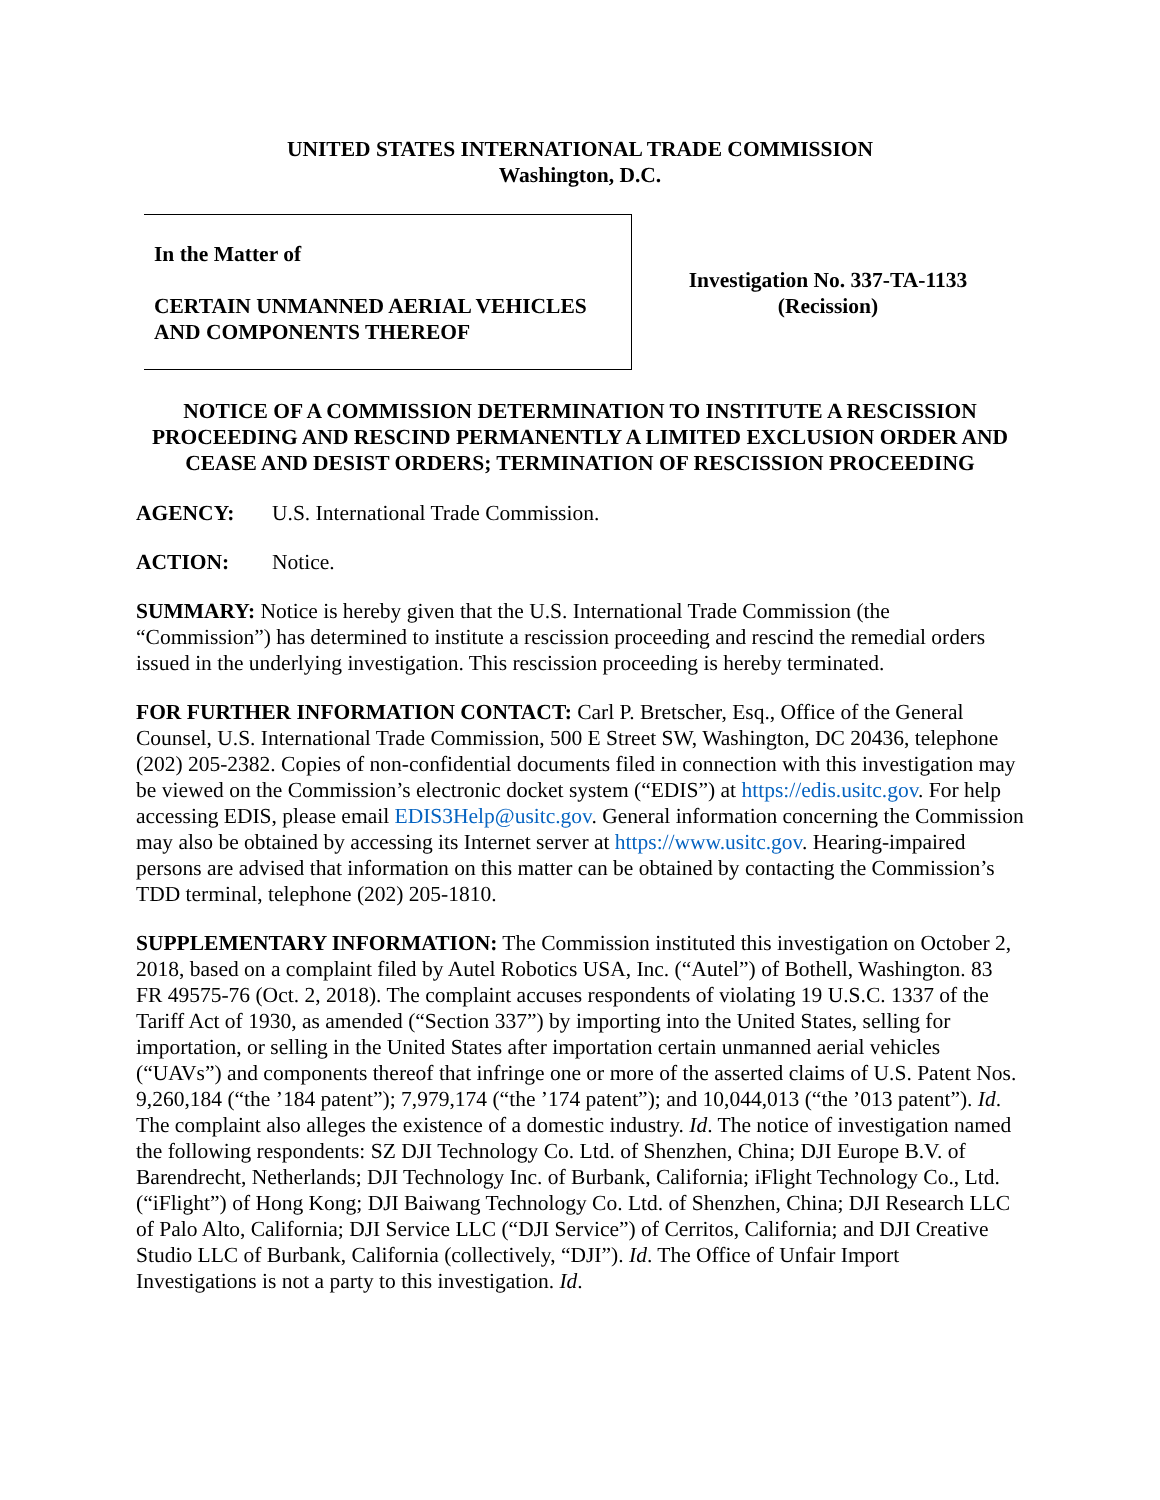UNITED STATES INTERNATIONAL TRADE COMMISSION
Washington, D.C.
In the Matter of
CERTAIN UNMANNED AERIAL VEHICLES AND COMPONENTS THEREOF
Investigation No. 337-TA-1133
(Recission)
NOTICE OF A COMMISSION DETERMINATION TO INSTITUTE A RESCISSION PROCEEDING AND RESCIND PERMANENTLY A LIMITED EXCLUSION ORDER AND CEASE AND DESIST ORDERS; TERMINATION OF RESCISSION PROCEEDING
AGENCY: U.S. International Trade Commission.
ACTION: Notice.
SUMMARY: Notice is hereby given that the U.S. International Trade Commission (the “Commission”) has determined to institute a rescission proceeding and rescind the remedial orders issued in the underlying investigation. This rescission proceeding is hereby terminated.
FOR FURTHER INFORMATION CONTACT: Carl P. Bretscher, Esq., Office of the General Counsel, U.S. International Trade Commission, 500 E Street SW, Washington, DC 20436, telephone (202) 205-2382. Copies of non-confidential documents filed in connection with this investigation may be viewed on the Commission’s electronic docket system (“EDIS”) at https://edis.usitc.gov. For help accessing EDIS, please email EDIS3Help@usitc.gov. General information concerning the Commission may also be obtained by accessing its Internet server at https://www.usitc.gov. Hearing-impaired persons are advised that information on this matter can be obtained by contacting the Commission’s TDD terminal, telephone (202) 205-1810.
SUPPLEMENTARY INFORMATION: The Commission instituted this investigation on October 2, 2018, based on a complaint filed by Autel Robotics USA, Inc. (“Autel”) of Bothell, Washington. 83 FR 49575-76 (Oct. 2, 2018). The complaint accuses respondents of violating 19 U.S.C. 1337 of the Tariff Act of 1930, as amended (“Section 337”) by importing into the United States, selling for importation, or selling in the United States after importation certain unmanned aerial vehicles (“UAVs”) and components thereof that infringe one or more of the asserted claims of U.S. Patent Nos. 9,260,184 (“the ’184 patent”); 7,979,174 (“the ’174 patent”); and 10,044,013 (“the ’013 patent”). Id. The complaint also alleges the existence of a domestic industry. Id. The notice of investigation named the following respondents: SZ DJI Technology Co. Ltd. of Shenzhen, China; DJI Europe B.V. of Barendrecht, Netherlands; DJI Technology Inc. of Burbank, California; iFlight Technology Co., Ltd. (“iFlight”) of Hong Kong; DJI Baiwang Technology Co. Ltd. of Shenzhen, China; DJI Research LLC of Palo Alto, California; DJI Service LLC (“DJI Service”) of Cerritos, California; and DJI Creative Studio LLC of Burbank, California (collectively, “DJI”). Id. The Office of Unfair Import Investigations is not a party to this investigation. Id.